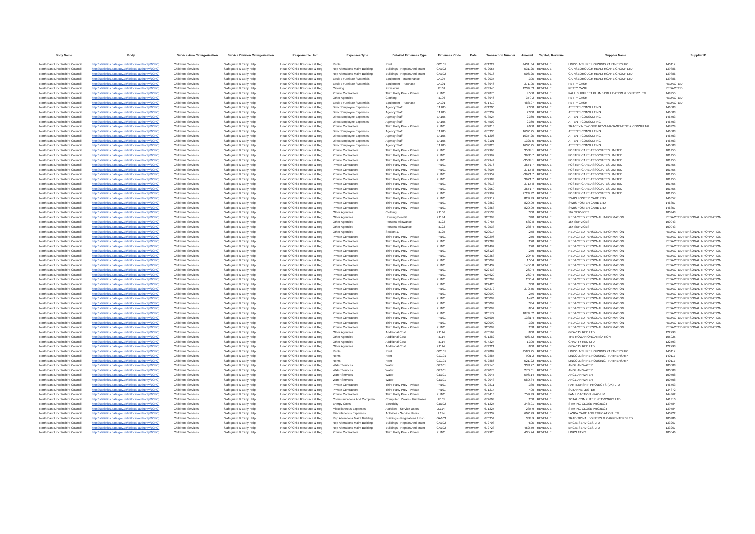| Body Name | Body | Service Area Catergorisation | Service Division Catergorisation | Responsible Unit | Expenses Type | Detailed Expenses Type | Expenses Code | Date | Transaction Number | Amount | Capital / Revenue | Supplier Name | Supplier ID |
| --- | --- | --- | --- | --- | --- | --- | --- | --- | --- | --- | --- | --- | --- |
| North East Lincolnshire Council | http://statistics.data.gov.uk/id/local-authority/00FC) | Childrens Services | Safeguard & Early Help | Head Of Child Resource & Reg | Rents | Rent | GC101 | ######## | 671224 | 4431.84 | REVENUE | LINCOLNSHIRE HOUSING PARTNERSHIP | 140117 |
| North East Lincolnshire Council | http://statistics.data.gov.uk/id/local-authority/00FC) | Childrens Services | Safeguard & Early Help | Head Of Child Resource & Reg | Rep Alterations Maint Building | Buildings - Repairs And Maint | GA102 | ######## | 672057 | 531.25 | REVENUE | GAINSBOROUGH HEALTHCARE GROUP LTD | 139886 |
| North East Lincolnshire Council | http://statistics.data.gov.uk/id/local-authority/00FC) | Childrens Services | Safeguard & Early Help | Head Of Child Resource & Reg | Rep Alterations Maint Building | Buildings - Repairs And Maint | GA102 | ######## | 673016 | -506.25 | REVENUE | GAINSBOROUGH HEALTHCARE GROUP LTD | 139886 |
| North East Lincolnshire Council | http://statistics.data.gov.uk/id/local-authority/00FC) | Childrens Services | Safeguard & Early Help | Head Of Child Resource & Reg | Equip / Furniture / Materials | Equipment - Maintenance | LA104 | ######## | 672035 | 395 | REVENUE | GAINSBOROUGH HEALTHCARE GROUP LTD | 139886 |
| North East Lincolnshire Council | http://statistics.data.gov.uk/id/local-authority/00FC) | Childrens Services | Safeguard & Early Help | Head Of Child Resource & Reg | Equip / Furniture / Materials | Equipment - Purchase | LA101 | ######## | 673946 | 371.95 | REVENUE | PETTY CASH | REDACTED |
| North East Lincolnshire Council | http://statistics.data.gov.uk/id/local-authority/00FC) | Childrens Services | Safeguard & Early Help | Head Of Child Resource & Reg | Catering | Provisions | LB101 | ######## | 673946 | 1234.53 | REVENUE | PETTY CASH | REDACTED |
| North East Lincolnshire Council | http://statistics.data.gov.uk/id/local-authority/00FC) | Childrens Services | Safeguard & Early Help | Head Of Child Resource & Reg | Private Contractors | Third Party Prov - Private | PH101 | ######## | 672870 | 4550 | REVENUE | PAUL SURFLEET PLUMBING HEATING & JOINERY LTD | 148955 |
| North East Lincolnshire Council | http://statistics.data.gov.uk/id/local-authority/00FC) | Childrens Services | Safeguard & Early Help | Head Of Child Resource & Reg | Other Agencies | Clothing | PJ106 | ######## | 673946 | 379.2 | REVENUE | PETTY CASH | REDACTED |
| North East Lincolnshire Council | http://statistics.data.gov.uk/id/local-authority/00FC) | Childrens Services | Safeguard & Early Help | Head Of Child Resource & Reg | Equip / Furniture / Materials | Equipment - Purchase | LA101 | ######## | 671419 | 483.97 | REVENUE | PETTY CASH | REDACTED |
| North East Lincolnshire Council | http://statistics.data.gov.uk/id/local-authority/00FC) | Childrens Services | Safeguard & Early Help | Head Of Child Resource & Reg | Direct Employee Expenses | Agency Staff | EA105 | ######## | 671200 | 2360 | REVENUE | ATTENTI CONSULTING | 146503 |
| North East Lincolnshire Council | http://statistics.data.gov.uk/id/local-authority/00FC) | Childrens Services | Safeguard & Early Help | Head Of Child Resource & Reg | Direct Employee Expenses | Agency Staff | EA105 | ######## | 670337 | 2360 | REVENUE | ATTENTI CONSULTING | 146503 |
| North East Lincolnshire Council | http://statistics.data.gov.uk/id/local-authority/00FC) | Childrens Services | Safeguard & Early Help | Head Of Child Resource & Reg | Direct Employee Expenses | Agency Staff | EA105 | ######## | 673524 | 2360 | REVENUE | ATTENTI CONSULTING | 146503 |
| North East Lincolnshire Council | http://statistics.data.gov.uk/id/local-authority/00FC) | Childrens Services | Safeguard & Early Help | Head Of Child Resource & Reg | Direct Employee Expenses | Agency Staff | EA105 | ######## | 674502 | 2360 | REVENUE | ATTENTI CONSULTING | 146503 |
| North East Lincolnshire Council | http://statistics.data.gov.uk/id/local-authority/00FC) | Childrens Services | Safeguard & Early Help | Head Of Child Resource & Reg | Private Contractors | Third Party Prov - Private | PH101 | ######## | 672818 | 2050 | REVENUE | TRACEY NEWCOMB REVA MANAGEMENT & CONSULTAI | 148929 |
| North East Lincolnshire Council | http://statistics.data.gov.uk/id/local-authority/00FC) | Childrens Services | Safeguard & Early Help | Head Of Child Resource & Reg | Direct Employee Expenses | Agency Staff | EA105 | ######## | 670336 | 1637.25 | REVENUE | ATTENTI CONSULTING | 146503 |
| North East Lincolnshire Council | http://statistics.data.gov.uk/id/local-authority/00FC) | Childrens Services | Safeguard & Early Help | Head Of Child Resource & Reg | Direct Employee Expenses | Agency Staff | EA105 | ######## | 671206 | 1637.25 | REVENUE | ATTENTI CONSULTING | 146503 |
| North East Lincolnshire Council | http://statistics.data.gov.uk/id/local-authority/00FC) | Childrens Services | Safeguard & Early Help | Head Of Child Resource & Reg | Direct Employee Expenses | Agency Staff | EA105 | ######## | 672101 | 1327.5 | REVENUE | ATTENTI CONSULTING | 146503 |
| North East Lincolnshire Council | http://statistics.data.gov.uk/id/local-authority/00FC) | Childrens Services | Safeguard & Early Help | Head Of Child Resource & Reg | Direct Employee Expenses | Agency Staff | EA105 | ######## | 673828 | 1637.25 | REVENUE | ATTENTI CONSULTING | 146503 |
| North East Lincolnshire Council | http://statistics.data.gov.uk/id/local-authority/00FC) | Childrens Services | Safeguard & Early Help | Head Of Child Resource & Reg | Private Contractors | Third Party Prov - Private | PH101 | ######## | 672968 | 3584.1 | REVENUE | FOSTER CARE ASSOCIATES LIMITED | 101455 |
| North East Lincolnshire Council | http://statistics.data.gov.uk/id/local-authority/00FC) | Childrens Services | Safeguard & Early Help | Head Of Child Resource & Reg | Private Contractors | Third Party Prov - Private | PH101 | ######## | 672997 | 3680.7 | REVENUE | FOSTER CARE ASSOCIATES LIMITED | 101455 |
| North East Lincolnshire Council | http://statistics.data.gov.uk/id/local-authority/00FC) | Childrens Services | Safeguard & Early Help | Head Of Child Resource & Reg | Private Contractors | Third Party Prov - Private | PH101 | ######## | 672944 | -3584.1 | REVENUE | FOSTER CARE ASSOCIATES LIMITED | 101455 |
| North East Lincolnshire Council | http://statistics.data.gov.uk/id/local-authority/00FC) | Childrens Services | Safeguard & Early Help | Head Of Child Resource & Reg | Private Contractors | Third Party Prov - Private | PH101 | ######## | 672976 | 3671.7 | REVENUE | FOSTER CARE ASSOCIATES LIMITED | 101455 |
| North East Lincolnshire Council | http://statistics.data.gov.uk/id/local-authority/00FC) | Childrens Services | Safeguard & Early Help | Head Of Child Resource & Reg | Private Contractors | Third Party Prov - Private | PH101 | ######## | 673005 | 3715.8 | REVENUE | FOSTER CARE ASSOCIATES LIMITED | 101455 |
| North East Lincolnshire Council | http://statistics.data.gov.uk/id/local-authority/00FC) | Childrens Services | Safeguard & Early Help | Head Of Child Resource & Reg | Private Contractors | Third Party Prov - Private | PH101 | ######## | 672952 | -3671.7 | REVENUE | FOSTER CARE ASSOCIATES LIMITED | 101455 |
| North East Lincolnshire Council | http://statistics.data.gov.uk/id/local-authority/00FC) | Childrens Services | Safeguard & Early Help | Head Of Child Resource & Reg | Private Contractors | Third Party Prov - Private | PH101 | ######## | 672983 | 3671.7 | REVENUE | FOSTER CARE ASSOCIATES LIMITED | 101455 |
| North East Lincolnshire Council | http://statistics.data.gov.uk/id/local-authority/00FC) | Childrens Services | Safeguard & Early Help | Head Of Child Resource & Reg | Private Contractors | Third Party Prov - Private | PH101 | ######## | 673013 | 3715.8 | REVENUE | FOSTER CARE ASSOCIATES LIMITED | 101455 |
| North East Lincolnshire Council | http://statistics.data.gov.uk/id/local-authority/00FC) | Childrens Services | Safeguard & Early Help | Head Of Child Resource & Reg | Private Contractors | Third Party Prov - Private | PH101 | ######## | 672959 | -3671.7 | REVENUE | FOSTER CARE ASSOCIATES LIMITED | 101455 |
| North East Lincolnshire Council | http://statistics.data.gov.uk/id/local-authority/00FC) | Childrens Services | Safeguard & Early Help | Head Of Child Resource & Reg | Private Contractors | Third Party Prov - Private | PH101 | ######## | 672992 | 2724.92 | REVENUE | FOSTER CARE ASSOCIATES LIMITED | 101455 |
| North East Lincolnshire Council | http://statistics.data.gov.uk/id/local-authority/00FC) | Childrens Services | Safeguard & Early Help | Head Of Child Resource & Reg | Private Contractors | Third Party Prov - Private | PH101 | ######## | 672912 | 829.99 | REVENUE | SWIIS FOSTER CARE LTD | 146857 |
| North East Lincolnshire Council | http://statistics.data.gov.uk/id/local-authority/00FC) | Childrens Services | Safeguard & Early Help | Head Of Child Resource & Reg | Private Contractors | Third Party Prov - Private | PH101 | ######## | 672862 | 829.99 | REVENUE | SWIIS FOSTER CARE LTD | 146857 |
| North East Lincolnshire Council | http://statistics.data.gov.uk/id/local-authority/00FC) | Childrens Services | Safeguard & Early Help | Head Of Child Resource & Reg | Private Contractors | Third Party Prov - Private | PH101 | ######## | 672863 | 829.99 | REVENUE | SWIIS FOSTER CARE LTD | 146857 |
| North East Lincolnshire Council | http://statistics.data.gov.uk/id/local-authority/00FC) | Childrens Services | Safeguard & Early Help | Head Of Child Resource & Reg | Other Agencies | Clothing | PJ106 | ######## | 672533 | 300 | REVENUE | 16+ SERVICES | 100943 |
| North East Lincolnshire Council | http://statistics.data.gov.uk/id/local-authority/00FC) | Childrens Services | Safeguard & Early Help | Head Of Child Resource & Reg | Other Agencies | Housing Benefit | PJ134 | ######## | 926393 | 340 | REVENUE | REDACTED PERSONAL INFORMATION | REDACTED PERSONAL INFORMATION |
| North East Lincolnshire Council | http://statistics.data.gov.uk/id/local-authority/00FC) | Childrens Services | Safeguard & Early Help | Head Of Child Resource & Reg | Other Agencies | Personal Allowance | PJ122 | ######## | 670785 | 532.8 | REVENUE | 16+ SERVICES | 100943 |
| North East Lincolnshire Council | http://statistics.data.gov.uk/id/local-authority/00FC) | Childrens Services | Safeguard & Early Help | Head Of Child Resource & Reg | Other Agencies | Personal Allowance | PJ122 | ######## | 672533 | 286.4 | REVENUE | 16+ SERVICES | 100943 |
| North East Lincolnshire Council | http://statistics.data.gov.uk/id/local-authority/00FC) | Childrens Services | Safeguard & Early Help | Head Of Child Resource & Reg | Other Agencies | Section 17 | PJ125 | ######## | 920014 | 258 | REVENUE | REDACTED PERSONAL INFORMATION | REDACTED PERSONAL INFORMATION |
| North East Lincolnshire Council | http://statistics.data.gov.uk/id/local-authority/00FC) | Childrens Services | Safeguard & Early Help | Head Of Child Resource & Reg | Private Contractors | Third Party Prov - Private | PH101 | ######## | 920296 | 270 | REVENUE | REDACTED PERSONAL INFORMATION | REDACTED PERSONAL INFORMATION |
| North East Lincolnshire Council | http://statistics.data.gov.uk/id/local-authority/00FC) | Childrens Services | Safeguard & Early Help | Head Of Child Resource & Reg | Private Contractors | Third Party Prov - Private | PH101 | ######## | 922289 | 270 | REVENUE | REDACTED PERSONAL INFORMATION | REDACTED PERSONAL INFORMATION |
| North East Lincolnshire Council | http://statistics.data.gov.uk/id/local-authority/00FC) | Childrens Services | Safeguard & Early Help | Head Of Child Resource & Reg | Private Contractors | Third Party Prov - Private | PH101 | ######## | 924492 | 270 | REVENUE | REDACTED PERSONAL INFORMATION | REDACTED PERSONAL INFORMATION |
| North East Lincolnshire Council | http://statistics.data.gov.uk/id/local-authority/00FC) | Childrens Services | Safeguard & Early Help | Head Of Child Resource & Reg | Private Contractors | Third Party Prov - Private | PH101 | ######## | 926128 | 270 | REVENUE | REDACTED PERSONAL INFORMATION | REDACTED PERSONAL INFORMATION |
| North East Lincolnshire Council | http://statistics.data.gov.uk/id/local-authority/00FC) | Childrens Services | Safeguard & Early Help | Head Of Child Resource & Reg | Private Contractors | Third Party Prov - Private | PH101 | ######## | 920363 | 294.5 | REVENUE | REDACTED PERSONAL INFORMATION | REDACTED PERSONAL INFORMATION |
| North East Lincolnshire Council | http://statistics.data.gov.uk/id/local-authority/00FC) | Childrens Services | Safeguard & Early Help | Head Of Child Resource & Reg | Private Contractors | Third Party Prov - Private | PH101 | ######## | 920099 | 1504 | REVENUE | REDACTED PERSONAL INFORMATION | REDACTED PERSONAL INFORMATION |
| North East Lincolnshire Council | http://statistics.data.gov.uk/id/local-authority/00FC) | Childrens Services | Safeguard & Early Help | Head Of Child Resource & Reg | Private Contractors | Third Party Prov - Private | PH101 | ######## | 920437 | 1450.8 | REVENUE | REDACTED PERSONAL INFORMATION | REDACTED PERSONAL INFORMATION |
| North East Lincolnshire Council | http://statistics.data.gov.uk/id/local-authority/00FC) | Childrens Services | Safeguard & Early Help | Head Of Child Resource & Reg | Private Contractors | Third Party Prov - Private | PH101 | ######## | 922438 | 260.4 | REVENUE | REDACTED PERSONAL INFORMATION | REDACTED PERSONAL INFORMATION |
| North East Lincolnshire Council | http://statistics.data.gov.uk/id/local-authority/00FC) | Childrens Services | Safeguard & Early Help | Head Of Child Resource & Reg | Private Contractors | Third Party Prov - Private | PH101 | ######## | 924629 | 260.4 | REVENUE | REDACTED PERSONAL INFORMATION | REDACTED PERSONAL INFORMATION |
| North East Lincolnshire Council | http://statistics.data.gov.uk/id/local-authority/00FC) | Childrens Services | Safeguard & Early Help | Head Of Child Resource & Reg | Private Contractors | Third Party Prov - Private | PH101 | ######## | 926269 | 260.4 | REVENUE | REDACTED PERSONAL INFORMATION | REDACTED PERSONAL INFORMATION |
| North East Lincolnshire Council | http://statistics.data.gov.uk/id/local-authority/00FC) | Childrens Services | Safeguard & Early Help | Head Of Child Resource & Reg | Private Contractors | Third Party Prov - Private | PH101 | ######## | 922426 | 300 | REVENUE | REDACTED PERSONAL INFORMATION | REDACTED PERSONAL INFORMATION |
| North East Lincolnshire Council | http://statistics.data.gov.uk/id/local-authority/00FC) | Childrens Services | Safeguard & Early Help | Head Of Child Resource & Reg | Private Contractors | Third Party Prov - Private | PH101 | ######## | 924272 | 370.75 | REVENUE | REDACTED PERSONAL INFORMATION | REDACTED PERSONAL INFORMATION |
| North East Lincolnshire Council | http://statistics.data.gov.uk/id/local-authority/00FC) | Childrens Services | Safeguard & Early Help | Head Of Child Resource & Reg | Private Contractors | Third Party Prov - Private | PH101 | ######## | 920099 | 256 | REVENUE | REDACTED PERSONAL INFORMATION | REDACTED PERSONAL INFORMATION |
| North East Lincolnshire Council | http://statistics.data.gov.uk/id/local-authority/00FC) | Childrens Services | Safeguard & Early Help | Head Of Child Resource & Reg | Private Contractors | Third Party Prov - Private | PH101 | ######## | 920099 | 1472 | REVENUE | REDACTED PERSONAL INFORMATION | REDACTED PERSONAL INFORMATION |
| North East Lincolnshire Council | http://statistics.data.gov.uk/id/local-authority/00FC) | Childrens Services | Safeguard & Early Help | Head Of Child Resource & Reg | Private Contractors | Third Party Prov - Private | PH101 | ######## | 920099 | 384 | REVENUE | REDACTED PERSONAL INFORMATION | REDACTED PERSONAL INFORMATION |
| North East Lincolnshire Council | http://statistics.data.gov.uk/id/local-authority/00FC) | Childrens Services | Safeguard & Early Help | Head Of Child Resource & Reg | Private Contractors | Third Party Prov - Private | PH101 | ######## | 920099 | 864 | REVENUE | REDACTED PERSONAL INFORMATION | REDACTED PERSONAL INFORMATION |
| North East Lincolnshire Council | http://statistics.data.gov.uk/id/local-authority/00FC) | Childrens Services | Safeguard & Early Help | Head Of Child Resource & Reg | Private Contractors | Third Party Prov - Private | PH101 | ######## | 926172 | 1074.52 | REVENUE | REDACTED PERSONAL INFORMATION | REDACTED PERSONAL INFORMATION |
| North East Lincolnshire Council | http://statistics.data.gov.uk/id/local-authority/00FC) | Childrens Services | Safeguard & Early Help | Head Of Child Resource & Reg | Private Contractors | Third Party Prov - Private | PH101 | ######## | 925907 | 1331.4 | REVENUE | REDACTED PERSONAL INFORMATION | REDACTED PERSONAL INFORMATION |
| North East Lincolnshire Council | http://statistics.data.gov.uk/id/local-authority/00FC) | Childrens Services | Safeguard & Early Help | Head Of Child Resource & Reg | Private Contractors | Third Party Prov - Private | PH101 | ######## | 920099 | 320 | REVENUE | REDACTED PERSONAL INFORMATION | REDACTED PERSONAL INFORMATION |
| North East Lincolnshire Council | http://statistics.data.gov.uk/id/local-authority/00FC) | Childrens Services | Safeguard & Early Help | Head Of Child Resource & Reg | Private Contractors | Third Party Prov - Private | PH101 | ######## | 920099 | 288 | REVENUE | REDACTED PERSONAL INFORMATION | REDACTED PERSONAL INFORMATION |
| North East Lincolnshire Council | http://statistics.data.gov.uk/id/local-authority/00FC) | Childrens Services | Safeguard & Early Help | Head Of Child Resource & Reg | Other Agencies | Additional Cost | PJ114 | ######## | 670569 | 800 | REVENUE | GRAVITY RED LTD | 122793 |
| North East Lincolnshire Council | http://statistics.data.gov.uk/id/local-authority/00FC) | Childrens Services | Safeguard & Early Help | Head Of Child Resource & Reg | Other Agencies | Additional Cost | PJ114 | ######## | 671282 | 406.72 | REVENUE | THE ROWAN ORGANISATION | 105925 |
| North East Lincolnshire Council | http://statistics.data.gov.uk/id/local-authority/00FC) | Childrens Services | Safeguard & Early Help | Head Of Child Resource & Reg | Other Agencies | Additional Cost | PJ114 | ######## | 674324 | 1300 | REVENUE | GRAVITY RED LTD | 122793 |
| North East Lincolnshire Council | http://statistics.data.gov.uk/id/local-authority/00FC) | Childrens Services | Safeguard & Early Help | Head Of Child Resource & Reg | Other Agencies | Additional Cost | PJ114 | ######## | 674321 | 800 | REVENUE | GRAVITY RED LTD | 122793 |
| North East Lincolnshire Council | http://statistics.data.gov.uk/id/local-authority/00FC) | Childrens Services | Safeguard & Early Help | Head Of Child Resource & Reg | Rents | Rent | GC101 | ######## | 672882 | 4580.25 | REVENUE | LINCOLNSHIRE HOUSING PARTNERSHIP | 140117 |
| North East Lincolnshire Council | http://statistics.data.gov.uk/id/local-authority/00FC) | Childrens Services | Safeguard & Early Help | Head Of Child Resource & Reg | Rents | Rent | GC101 | ######## | 672885 | 901.2 | REVENUE | LINCOLNSHIRE HOUSING PARTNERSHIP | 140117 |
| North East Lincolnshire Council | http://statistics.data.gov.uk/id/local-authority/00FC) | Childrens Services | Safeguard & Early Help | Head Of Child Resource & Reg | Rents | Rent | GC101 | ######## | 672886 | 521.22 | REVENUE | LINCOLNSHIRE HOUSING PARTNERSHIP | 140117 |
| North East Lincolnshire Council | http://statistics.data.gov.uk/id/local-authority/00FC) | Childrens Services | Safeguard & Early Help | Head Of Child Resource & Reg | Water Services | Water | GE101 | ######## | 672140 | 333.77 | REVENUE | ANGLIAN WATER | 100508 |
| North East Lincolnshire Council | http://statistics.data.gov.uk/id/local-authority/00FC) | Childrens Services | Safeguard & Early Help | Head Of Child Resource & Reg | Water Services | Water | GE101 | ######## | 672078 | 276.01 | REVENUE | ANGLIAN WATER | 100508 |
| North East Lincolnshire Council | http://statistics.data.gov.uk/id/local-authority/00FC) | Childrens Services | Safeguard & Early Help | Head Of Child Resource & Reg | Water Services | Water | GE101 | ######## | 672047 | 596.14 | REVENUE | ANGLIAN WATER | 100508 |
| North East Lincolnshire Council | http://statistics.data.gov.uk/id/local-authority/00FC) | Childrens Services | Safeguard & Early Help | Head Of Child Resource & Reg | Water Services | Water | GE101 | ######## | 672048 | 589.84 | REVENUE | ANGLIAN WATER | 100508 |
| North East Lincolnshire Council | http://statistics.data.gov.uk/id/local-authority/00FC) | Childrens Services | Safeguard & Early Help | Head Of Child Resource & Reg | Private Contractors | Third Party Prov - Private | PH101 | ######## | 672811 | 330 | REVENUE | PARTNERSHIP PROJECTS (UK) LTD | 146563 |
| North East Lincolnshire Council | http://statistics.data.gov.uk/id/local-authority/00FC) | Childrens Services | Safeguard & Early Help | Head Of Child Resource & Reg | Private Contractors | Third Party Prov - Private | PH101 | ######## | 671214 | 400 | REVENUE | SUZANNE LESTER | 134872 |
| North East Lincolnshire Council | http://statistics.data.gov.uk/id/local-authority/00FC) | Childrens Services | Safeguard & Early Help | Head Of Child Resource & Reg | Private Contractors | Third Party Prov - Private | PH101 | ######## | 673418 | 759.99 | REVENUE | FAMILY ACTION - PAC-UK | 144362 |
| North East Lincolnshire Council | http://statistics.data.gov.uk/id/local-authority/00FC) | Childrens Services | Safeguard & Early Help | Head Of Child Resource & Reg | Communications And Computin | Computer H/Ware - Purchases | LF105 | ######## | 672603 | 260 | REVENUE | TOTAL COMPUTER NETWORKS LTD | 141310 |
| North East Lincolnshire Council | http://statistics.data.gov.uk/id/local-authority/00FC) | Childrens Services | Safeguard & Early Help | Head Of Child Resource & Reg | Energy Costs | Electricity | GB102 | ######## | 671225 | 348.91 | REVENUE | STAYING CLOSE PROJECT | 139584 |
| North East Lincolnshire Council | http://statistics.data.gov.uk/id/local-authority/00FC) | Childrens Services | Safeguard & Early Help | Head Of Child Resource & Reg | Miscellaneous Expenses | Activities - Service Users | LL114 | ######## | 671225 | 285.9 | REVENUE | STAYING CLOSE PROJECT | 139584 |
| North East Lincolnshire Council | http://statistics.data.gov.uk/id/local-authority/00FC) | Childrens Services | Safeguard & Early Help | Head Of Child Resource & Reg | Miscellaneous Expenses | Activities - Service Users | LL114 | ######## | 672337 | 602.29 | REVENUE | LASKA CARE AND EDUCATION LTD | 140222 |
| North East Lincolnshire Council | http://statistics.data.gov.uk/id/local-authority/00FC) | Childrens Services | Safeguard & Early Help | Head Of Child Resource & Reg | Rep Alterations Maint Building | Buildings - Regulations / Insp | GA103 | ######## | 670354 | 383.9 | REVENUE | TRADITIONAL JOINERS & CARPENTERS LTD | 100986 |
| North East Lincolnshire Council | http://statistics.data.gov.uk/id/local-authority/00FC) | Childrens Services | Safeguard & Early Help | Head Of Child Resource & Reg | Rep Alterations Maint Building | Buildings - Repairs And Maint | GA102 | ######## | 672708 | 605 | REVENUE | ENGIE SERVICES LTD | 133267 |
| North East Lincolnshire Council | http://statistics.data.gov.uk/id/local-authority/00FC) | Childrens Services | Safeguard & Early Help | Head Of Child Resource & Reg | Rep Alterations Maint Building | Buildings - Repairs And Maint | GA102 | ######## | 672728 | 462.79 | REVENUE | ENGIE SERVICES LTD | 133267 |
| North East Lincolnshire Council | http://statistics.data.gov.uk/id/local-authority/00FC) | Childrens Services | Safeguard & Early Help | Head Of Child Resource & Reg | Private Contractors | Third Party Prov - Private | PH101 | ######## | 672925 | 435.74 | REVENUE | LINKS TAXIS | 100546 |